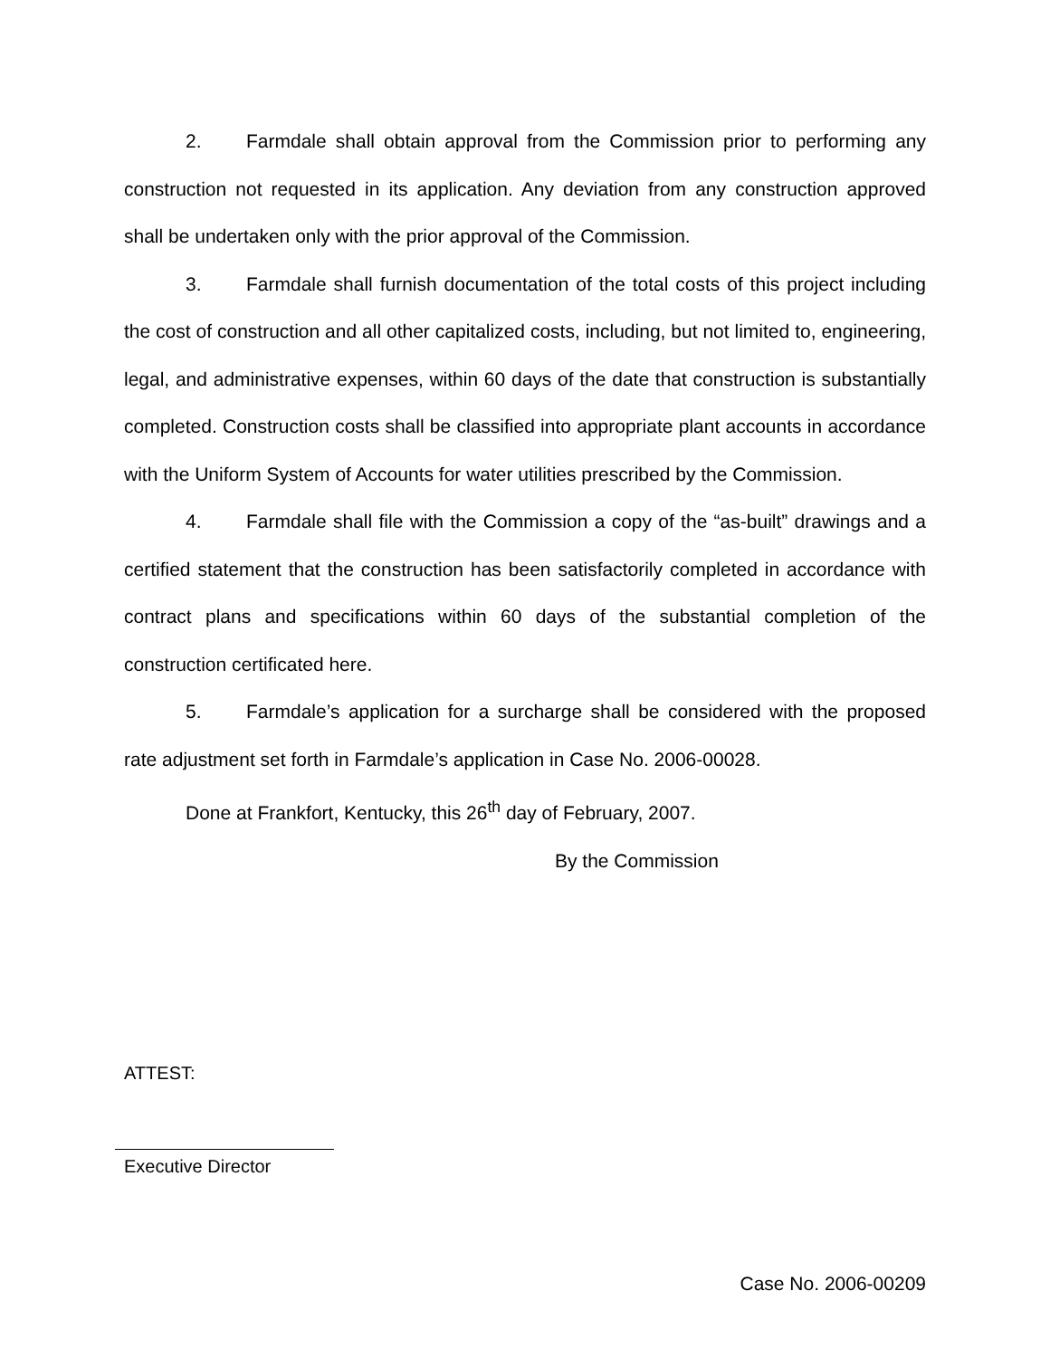2. Farmdale shall obtain approval from the Commission prior to performing any construction not requested in its application. Any deviation from any construction approved shall be undertaken only with the prior approval of the Commission.
3. Farmdale shall furnish documentation of the total costs of this project including the cost of construction and all other capitalized costs, including, but not limited to, engineering, legal, and administrative expenses, within 60 days of the date that construction is substantially completed. Construction costs shall be classified into appropriate plant accounts in accordance with the Uniform System of Accounts for water utilities prescribed by the Commission.
4. Farmdale shall file with the Commission a copy of the “as-built” drawings and a certified statement that the construction has been satisfactorily completed in accordance with contract plans and specifications within 60 days of the substantial completion of the construction certificated here.
5. Farmdale’s application for a surcharge shall be considered with the proposed rate adjustment set forth in Farmdale’s application in Case No. 2006-00028.
Done at Frankfort, Kentucky, this 26<sup>th</sup> day of February, 2007.
By the Commission
ATTEST:
Executive Director
Case No. 2006-00209